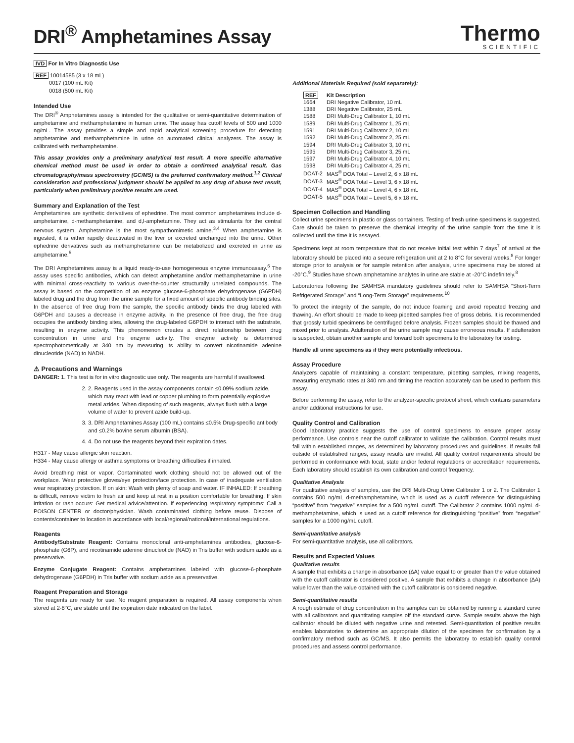DRI<sup>®</sup> Amphetamines Assay
Thermo
SCIENTIFIC
IVD For In Vitro Diagnostic Use
REF 10014585 (3 x 18 mL)
0017 (100 mL Kit)
0018 (500 mL Kit)
Intended Use
The DRI<sup>®</sup> Amphetamines assay is intended for the qualitative or semi-quantitative determination of amphetamine and methamphetamine in human urine. The assay has cutoff levels of 500 and 1000 ng/mL. The assay provides a simple and rapid analytical screening procedure for detecting amphetamine and methamphetamine in urine on automated clinical analyzers. The assay is calibrated with methamphetamine.
This assay provides only a preliminary analytical test result. A more specific alternative chemical method must be used in order to obtain a confirmed analytical result. Gas chromatography/mass spectrometry (GC/MS) is the preferred confirmatory method.<sup>1,2</sup> Clinical consideration and professional judgment should be applied to any drug of abuse test result, particularly when preliminary positive results are used.
Summary and Explanation of the Test
Amphetamines are synthetic derivatives of ephedrine. The most common amphetamines include d-amphetamine, d-methamphetamine, and d,l-amphetamine. They act as stimulants for the central nervous system. Amphetamine is the most sympathomimetic amine.<sup>3,4</sup> When amphetamine is ingested, it is either rapidly deactivated in the liver or excreted unchanged into the urine. Other ephedrine derivatives such as methamphetamine can be metabolized and excreted in urine as amphetamine.<sup>5</sup>
The DRI Amphetamines assay is a liquid ready-to-use homogeneous enzyme immunoassay.<sup>6</sup> The assay uses specific antibodies, which can detect amphetamine and/or methamphetamine in urine with minimal cross-reactivity to various over-the-counter structurally unrelated compounds. The assay is based on the competition of an enzyme glucose-6-phosphate dehydrogenase (G6PDH) labeled drug and the drug from the urine sample for a fixed amount of specific antibody binding sites. In the absence of free drug from the sample, the specific antibody binds the drug labeled with G6PDH and causes a decrease in enzyme activity. In the presence of free drug, the free drug occupies the antibody binding sites, allowing the drug-labeled G6PDH to interact with the substrate, resulting in enzyme activity. This phenomenon creates a direct relationship between drug concentration in urine and the enzyme activity. The enzyme activity is determined spectrophotometrically at 340 nm by measuring its ability to convert nicotinamide adenine dinucleotide (NAD) to NADH.
⚠ Precautions and Warnings
DANGER: 1. This test is for in vitro diagnostic use only. The reagents are harmful if swallowed.
2. 2. Reagents used in the assay components contain ≤0.09% sodium azide, which may react with lead or copper plumbing to form potentially explosive metal azides. When disposing of such reagents, always flush with a large volume of water to prevent azide build-up.
3. 3. DRI Amphetamines Assay (100 mL) contains ≤0.5% Drug-specific antibody and ≤0.2% bovine serum albumin (BSA).
4. 4. Do not use the reagents beyond their expiration dates.
H317 - May cause allergic skin reaction.
H334 - May cause allergy or asthma symptoms or breathing difficulties if inhaled.
Avoid breathing mist or vapor. Contaminated work clothing should not be allowed out of the workplace. Wear protective gloves/eye protection/face protection. In case of inadequate ventilation wear respiratory protection. If on skin: Wash with plenty of soap and water. IF INHALED: If breathing is difficult, remove victim to fresh air and keep at rest in a position comfortable for breathing. If skin irritation or rash occurs: Get medical advice/attention. If experiencing respiratory symptoms: Call a POISON CENTER or doctor/physician. Wash contaminated clothing before reuse. Dispose of contents/container to location in accordance with local/regional/national/international regulations.
Reagents
Antibody/Substrate Reagent: Contains monoclonal anti-amphetamines antibodies, glucose-6-phosphate (G6P), and nicotinamide adenine dinucleotide (NAD) in Tris buffer with sodium azide as a preservative.
Enzyme Conjugate Reagent: Contains amphetamines labeled with glucose-6-phosphate dehydrogenase (G6PDH) in Tris buffer with sodium azide as a preservative.
Reagent Preparation and Storage
The reagents are ready for use. No reagent preparation is required. All assay components when stored at 2-8°C, are stable until the expiration date indicated on the label.
Additional Materials Required (sold separately):
| REF | Kit Description |
| --- | --- |
| 1664 | DRI Negative Calibrator, 10 mL |
| 1388 | DRI Negative Calibrator, 25 mL |
| 1588 | DRI Multi-Drug Calibrator 1, 10 mL |
| 1589 | DRI Multi-Drug Calibrator 1, 25 mL |
| 1591 | DRI Multi-Drug Calibrator 2, 10 mL |
| 1592 | DRI Multi-Drug Calibrator 2, 25 mL |
| 1594 | DRI Multi-Drug Calibrator 3, 10 mL |
| 1595 | DRI Multi-Drug Calibrator 3, 25 mL |
| 1597 | DRI Multi-Drug Calibrator 4, 10 mL |
| 1598 | DRI Multi-Drug Calibrator 4, 25 mL |
| DOAT-2 | MAS<sup>®</sup> DOA Total – Level 2, 6 x 18 mL |
| DOAT-3 | MAS<sup>®</sup> DOA Total – Level 3, 6 x 18 mL |
| DOAT-4 | MAS<sup>®</sup> DOA Total – Level 4, 6 x 18 mL |
| DOAT-5 | MAS<sup>®</sup> DOA Total – Level 5, 6 x 18 mL |
Specimen Collection and Handling
Collect urine specimens in plastic or glass containers. Testing of fresh urine specimens is suggested. Care should be taken to preserve the chemical integrity of the urine sample from the time it is collected until the time it is assayed.
Specimens kept at room temperature that do not receive initial test within 7 days<sup>7</sup> of arrival at the laboratory should be placed into a secure refrigeration unit at 2 to 8°C for several weeks.<sup>8</sup> For longer storage prior to analysis or for sample retention after analysis, urine specimens may be stored at -20°C.<sup>9</sup> Studies have shown amphetamine analytes in urine are stable at -20°C indefinitely.<sup>8</sup>
Laboratories following the SAMHSA mandatory guidelines should refer to SAMHSA “Short-Term Refrigerated Storage” and “Long-Term Storage” requirements.<sup>10</sup>
To protect the integrity of the sample, do not induce foaming and avoid repeated freezing and thawing. An effort should be made to keep pipetted samples free of gross debris. It is recommended that grossly turbid specimens be centrifuged before analysis. Frozen samples should be thawed and mixed prior to analysis. Adulteration of the urine sample may cause erroneous results. If adulteration is suspected, obtain another sample and forward both specimens to the laboratory for testing.
Handle all urine specimens as if they were potentially infectious.
Assay Procedure
Analyzers capable of maintaining a constant temperature, pipetting samples, mixing reagents, measuring enzymatic rates at 340 nm and timing the reaction accurately can be used to perform this assay.
Before performing the assay, refer to the analyzer-specific protocol sheet, which contains parameters and/or additional instructions for use.
Quality Control and Calibration
Good laboratory practice suggests the use of control specimens to ensure proper assay performance. Use controls near the cutoff calibrator to validate the calibration. Control results must fall within established ranges, as determined by laboratory procedures and guidelines. If results fall outside of established ranges, assay results are invalid. All quality control requirements should be performed in conformance with local, state and/or federal regulations or accreditation requirements. Each laboratory should establish its own calibration and control frequency.
Qualitative Analysis
For qualitative analysis of samples, use the DRI Multi-Drug Urine Calibrator 1 or 2. The Calibrator 1 contains 500 ng/mL d-methamphetamine, which is used as a cutoff reference for distinguishing “positive” from “negative” samples for a 500 ng/mL cutoff. The Calibrator 2 contains 1000 ng/mL d-methamphetamine, which is used as a cutoff reference for distinguishing “positive” from “negative” samples for a 1000 ng/mL cutoff.
Semi-quantitative analysis
For semi-quantitative analysis, use all calibrators.
Results and Expected Values
Qualitative results
A sample that exhibits a change in absorbance (∆A) value equal to or greater than the value obtained with the cutoff calibrator is considered positive. A sample that exhibits a change in absorbance (∆A) value lower than the value obtained with the cutoff calibrator is considered negative.
Semi-quantitative results
A rough estimate of drug concentration in the samples can be obtained by running a standard curve with all calibrators and quantitating samples off the standard curve. Sample results above the high calibrator should be diluted with negative urine and retested. Semi-quantitation of positive results enables laboratories to determine an appropriate dilution of the specimen for confirmation by a confirmatory method such as GC/MS. It also permits the laboratory to establish quality control procedures and assess control performance.